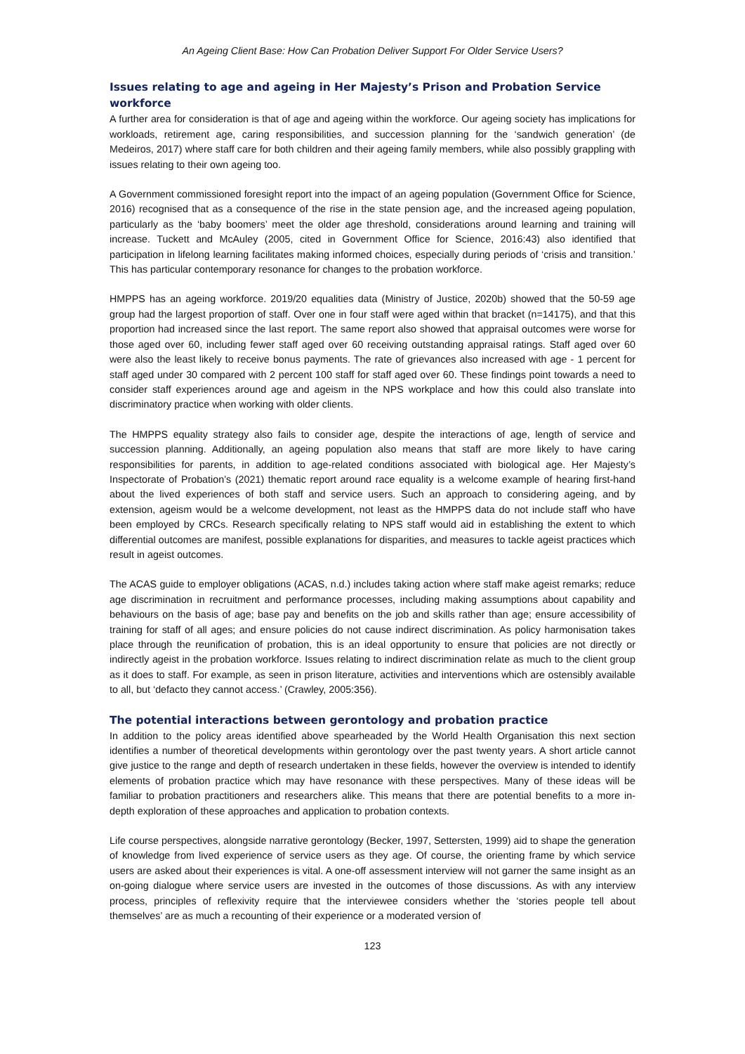An Ageing Client Base: How Can Probation Deliver Support For Older Service Users?
Issues relating to age and ageing in Her Majesty’s Prison and Probation Service workforce
A further area for consideration is that of age and ageing within the workforce. Our ageing society has implications for workloads, retirement age, caring responsibilities, and succession planning for the ‘sandwich generation’ (de Medeiros, 2017) where staff care for both children and their ageing family members, while also possibly grappling with issues relating to their own ageing too.
A Government commissioned foresight report into the impact of an ageing population (Government Office for Science, 2016) recognised that as a consequence of the rise in the state pension age, and the increased ageing population, particularly as the ‘baby boomers’ meet the older age threshold, considerations around learning and training will increase. Tuckett and McAuley (2005, cited in Government Office for Science, 2016:43) also identified that participation in lifelong learning facilitates making informed choices, especially during periods of ‘crisis and transition.’ This has particular contemporary resonance for changes to the probation workforce.
HMPPS has an ageing workforce. 2019/20 equalities data (Ministry of Justice, 2020b) showed that the 50-59 age group had the largest proportion of staff. Over one in four staff were aged within that bracket (n=14175), and that this proportion had increased since the last report. The same report also showed that appraisal outcomes were worse for those aged over 60, including fewer staff aged over 60 receiving outstanding appraisal ratings. Staff aged over 60 were also the least likely to receive bonus payments. The rate of grievances also increased with age - 1 percent for staff aged under 30 compared with 2 percent 100 staff for staff aged over 60. These findings point towards a need to consider staff experiences around age and ageism in the NPS workplace and how this could also translate into discriminatory practice when working with older clients.
The HMPPS equality strategy also fails to consider age, despite the interactions of age, length of service and succession planning. Additionally, an ageing population also means that staff are more likely to have caring responsibilities for parents, in addition to age-related conditions associated with biological age. Her Majesty’s Inspectorate of Probation’s (2021) thematic report around race equality is a welcome example of hearing first-hand about the lived experiences of both staff and service users. Such an approach to considering ageing, and by extension, ageism would be a welcome development, not least as the HMPPS data do not include staff who have been employed by CRCs. Research specifically relating to NPS staff would aid in establishing the extent to which differential outcomes are manifest, possible explanations for disparities, and measures to tackle ageist practices which result in ageist outcomes.
The ACAS guide to employer obligations (ACAS, n.d.) includes taking action where staff make ageist remarks; reduce age discrimination in recruitment and performance processes, including making assumptions about capability and behaviours on the basis of age; base pay and benefits on the job and skills rather than age; ensure accessibility of training for staff of all ages; and ensure policies do not cause indirect discrimination. As policy harmonisation takes place through the reunification of probation, this is an ideal opportunity to ensure that policies are not directly or indirectly ageist in the probation workforce. Issues relating to indirect discrimination relate as much to the client group as it does to staff. For example, as seen in prison literature, activities and interventions which are ostensibly available to all, but ‘defacto they cannot access.’ (Crawley, 2005:356).
The potential interactions between gerontology and probation practice
In addition to the policy areas identified above spearheaded by the World Health Organisation this next section identifies a number of theoretical developments within gerontology over the past twenty years. A short article cannot give justice to the range and depth of research undertaken in these fields, however the overview is intended to identify elements of probation practice which may have resonance with these perspectives. Many of these ideas will be familiar to probation practitioners and researchers alike. This means that there are potential benefits to a more in-depth exploration of these approaches and application to probation contexts.
Life course perspectives, alongside narrative gerontology (Becker, 1997, Settersten, 1999) aid to shape the generation of knowledge from lived experience of service users as they age. Of course, the orienting frame by which service users are asked about their experiences is vital. A one-off assessment interview will not garner the same insight as an on-going dialogue where service users are invested in the outcomes of those discussions. As with any interview process, principles of reflexivity require that the interviewee considers whether the ‘stories people tell about themselves’ are as much a recounting of their experience or a moderated version of
123